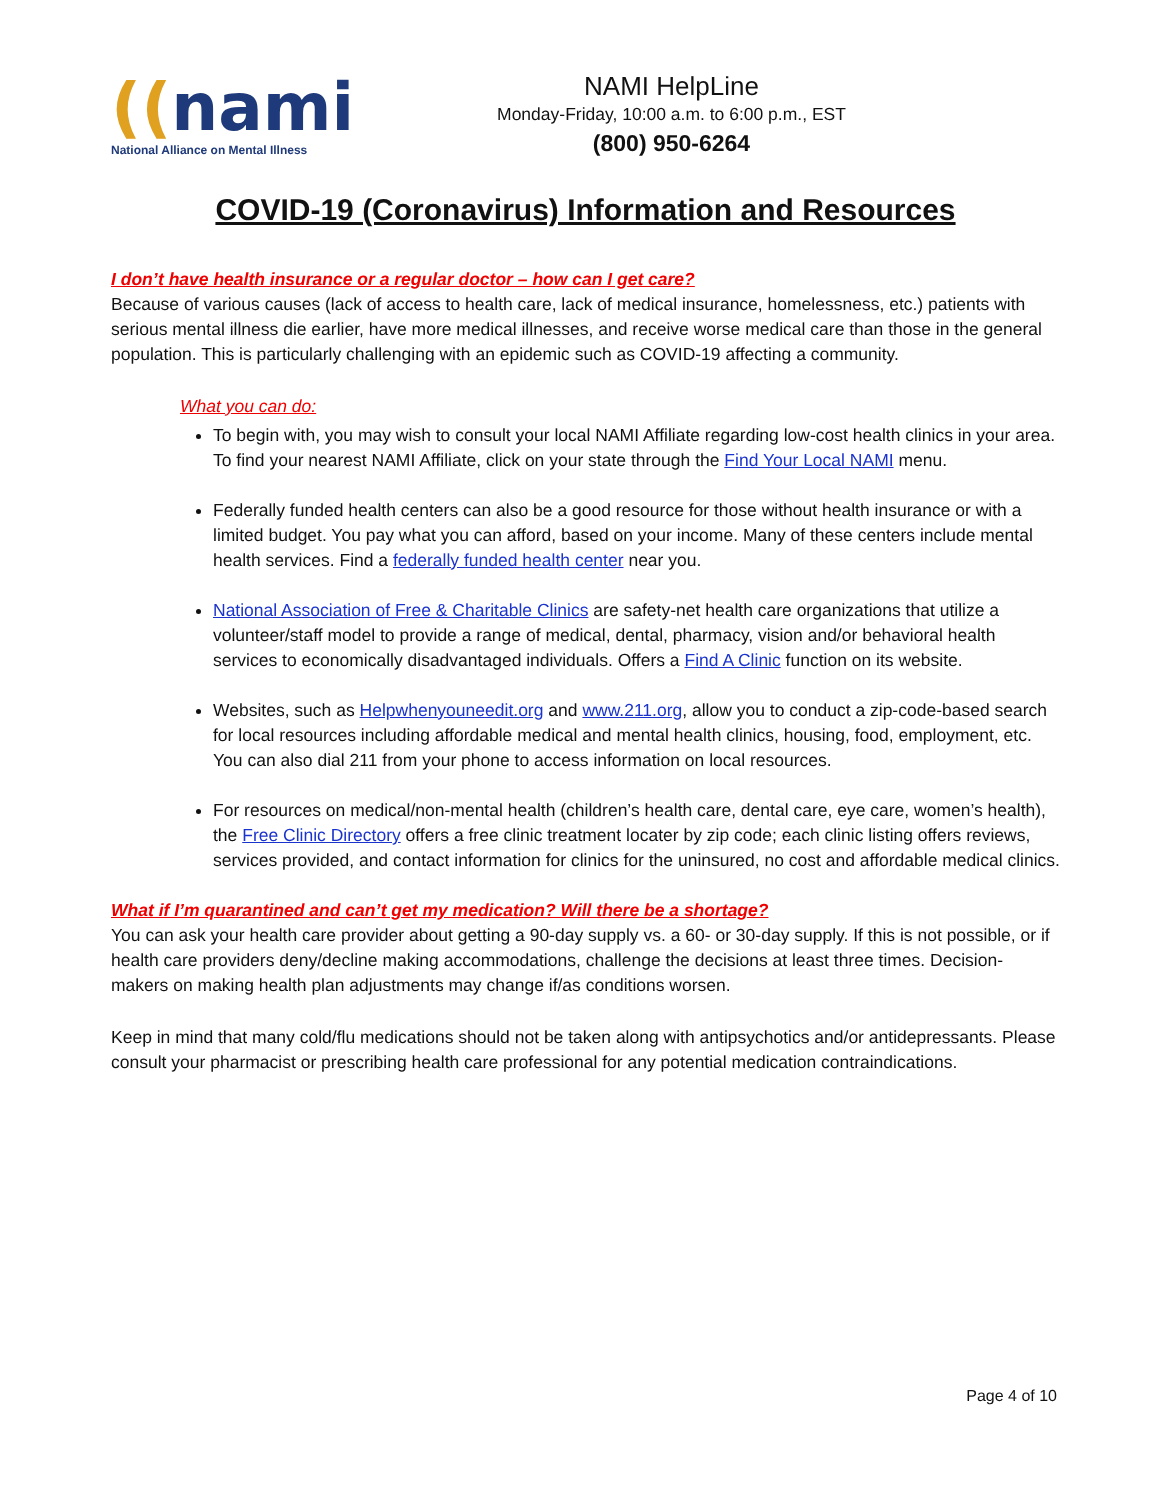((nami
National Alliance on Mental Illness
NAMI HelpLine
Monday-Friday, 10:00 a.m. to 6:00 p.m., EST
(800) 950-6264
COVID-19 (Coronavirus) Information and Resources
I don’t have health insurance or a regular doctor – how can I get care?
Because of various causes (lack of access to health care, lack of medical insurance, homelessness, etc.) patients with serious mental illness die earlier, have more medical illnesses, and receive worse medical care than those in the general population. This is particularly challenging with an epidemic such as COVID-19 affecting a community.
What you can do:
To begin with, you may wish to consult your local NAMI Affiliate regarding low-cost health clinics in your area. To find your nearest NAMI Affiliate, click on your state through the Find Your Local NAMI menu.
Federally funded health centers can also be a good resource for those without health insurance or with a limited budget. You pay what you can afford, based on your income. Many of these centers include mental health services. Find a federally funded health center near you.
National Association of Free & Charitable Clinics are safety-net health care organizations that utilize a volunteer/staff model to provide a range of medical, dental, pharmacy, vision and/or behavioral health services to economically disadvantaged individuals. Offers a Find A Clinic function on its website.
Websites, such as Helpwhenyouneedit.org and www.211.org, allow you to conduct a zip-code-based search for local resources including affordable medical and mental health clinics, housing, food, employment, etc. You can also dial 211 from your phone to access information on local resources.
For resources on medical/non-mental health (children’s health care, dental care, eye care, women’s health), the Free Clinic Directory offers a free clinic treatment locater by zip code; each clinic listing offers reviews, services provided, and contact information for clinics for the uninsured, no cost and affordable medical clinics.
What if I’m quarantined and can’t get my medication? Will there be a shortage?
You can ask your health care provider about getting a 90-day supply vs. a 60- or 30-day supply. If this is not possible, or if health care providers deny/decline making accommodations, challenge the decisions at least three times. Decision-makers on making health plan adjustments may change if/as conditions worsen.
Keep in mind that many cold/flu medications should not be taken along with antipsychotics and/or antidepressants. Please consult your pharmacist or prescribing health care professional for any potential medication contraindications.
Page 4 of 10